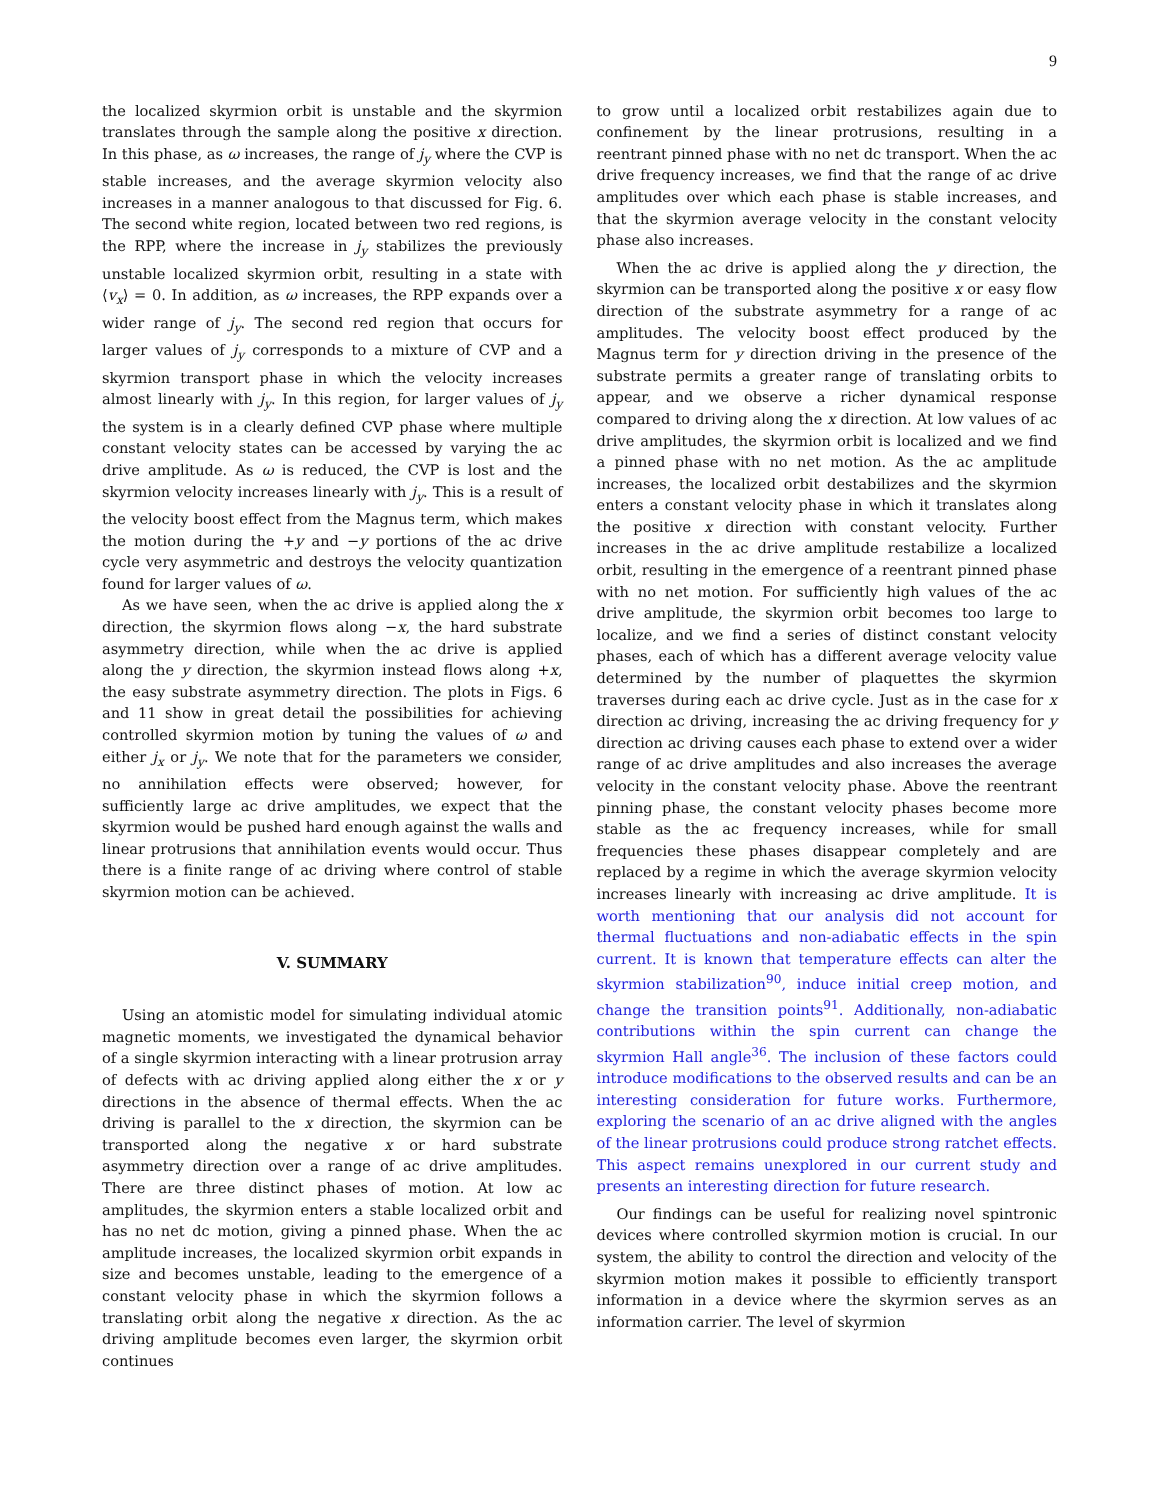9
the localized skyrmion orbit is unstable and the skyrmion translates through the sample along the positive x direction. In this phase, as ω increases, the range of j<sub>y</sub> where the CVP is stable increases, and the average skyrmion velocity also increases in a manner analogous to that discussed for Fig. 6. The second white region, located between two red regions, is the RPP, where the increase in j<sub>y</sub> stabilizes the previously unstable localized skyrmion orbit, resulting in a state with ⟨v<sub>x</sub>⟩ = 0. In addition, as ω increases, the RPP expands over a wider range of j<sub>y</sub>. The second red region that occurs for larger values of j<sub>y</sub> corresponds to a mixture of CVP and a skyrmion transport phase in which the velocity increases almost linearly with j<sub>y</sub>. In this region, for larger values of j<sub>y</sub> the system is in a clearly defined CVP phase where multiple constant velocity states can be accessed by varying the ac drive amplitude. As ω is reduced, the CVP is lost and the skyrmion velocity increases linearly with j<sub>y</sub>. This is a result of the velocity boost effect from the Magnus term, which makes the motion during the +y and −y portions of the ac drive cycle very asymmetric and destroys the velocity quantization found for larger values of ω.
As we have seen, when the ac drive is applied along the x direction, the skyrmion flows along −x, the hard substrate asymmetry direction, while when the ac drive is applied along the y direction, the skyrmion instead flows along +x, the easy substrate asymmetry direction. The plots in Figs. 6 and 11 show in great detail the possibilities for achieving controlled skyrmion motion by tuning the values of ω and either j<sub>x</sub> or j<sub>y</sub>. We note that for the parameters we consider, no annihilation effects were observed; however, for sufficiently large ac drive amplitudes, we expect that the skyrmion would be pushed hard enough against the walls and linear protrusions that annihilation events would occur. Thus there is a finite range of ac driving where control of stable skyrmion motion can be achieved.
V. SUMMARY
Using an atomistic model for simulating individual atomic magnetic moments, we investigated the dynamical behavior of a single skyrmion interacting with a linear protrusion array of defects with ac driving applied along either the x or y directions in the absence of thermal effects. When the ac driving is parallel to the x direction, the skyrmion can be transported along the negative x or hard substrate asymmetry direction over a range of ac drive amplitudes. There are three distinct phases of motion. At low ac amplitudes, the skyrmion enters a stable localized orbit and has no net dc motion, giving a pinned phase. When the ac amplitude increases, the localized skyrmion orbit expands in size and becomes unstable, leading to the emergence of a constant velocity phase in which the skyrmion follows a translating orbit along the negative x direction. As the ac driving amplitude becomes even larger, the skyrmion orbit continues
to grow until a localized orbit restabilizes again due to confinement by the linear protrusions, resulting in a reentrant pinned phase with no net dc transport. When the ac drive frequency increases, we find that the range of ac drive amplitudes over which each phase is stable increases, and that the skyrmion average velocity in the constant velocity phase also increases.
When the ac drive is applied along the y direction, the skyrmion can be transported along the positive x or easy flow direction of the substrate asymmetry for a range of ac amplitudes. The velocity boost effect produced by the Magnus term for y direction driving in the presence of the substrate permits a greater range of translating orbits to appear, and we observe a richer dynamical response compared to driving along the x direction. At low values of ac drive amplitudes, the skyrmion orbit is localized and we find a pinned phase with no net motion. As the ac amplitude increases, the localized orbit destabilizes and the skyrmion enters a constant velocity phase in which it translates along the positive x direction with constant velocity. Further increases in the ac drive amplitude restabilize a localized orbit, resulting in the emergence of a reentrant pinned phase with no net motion. For sufficiently high values of the ac drive amplitude, the skyrmion orbit becomes too large to localize, and we find a series of distinct constant velocity phases, each of which has a different average velocity value determined by the number of plaquettes the skyrmion traverses during each ac drive cycle. Just as in the case for x direction ac driving, increasing the ac driving frequency for y direction ac driving causes each phase to extend over a wider range of ac drive amplitudes and also increases the average velocity in the constant velocity phase. Above the reentrant pinning phase, the constant velocity phases become more stable as the ac frequency increases, while for small frequencies these phases disappear completely and are replaced by a regime in which the average skyrmion velocity increases linearly with increasing ac drive amplitude. It is worth mentioning that our analysis did not account for thermal fluctuations and non-adiabatic effects in the spin current. It is known that temperature effects can alter the skyrmion stabilization<sup>90</sup>, induce initial creep motion, and change the transition points<sup>91</sup>. Additionally, non-adiabatic contributions within the spin current can change the skyrmion Hall angle<sup>36</sup>. The inclusion of these factors could introduce modifications to the observed results and can be an interesting consideration for future works. Furthermore, exploring the scenario of an ac drive aligned with the angles of the linear protrusions could produce strong ratchet effects. This aspect remains unexplored in our current study and presents an interesting direction for future research.
Our findings can be useful for realizing novel spintronic devices where controlled skyrmion motion is crucial. In our system, the ability to control the direction and velocity of the skyrmion motion makes it possible to efficiently transport information in a device where the skyrmion serves as an information carrier. The level of skyrmion